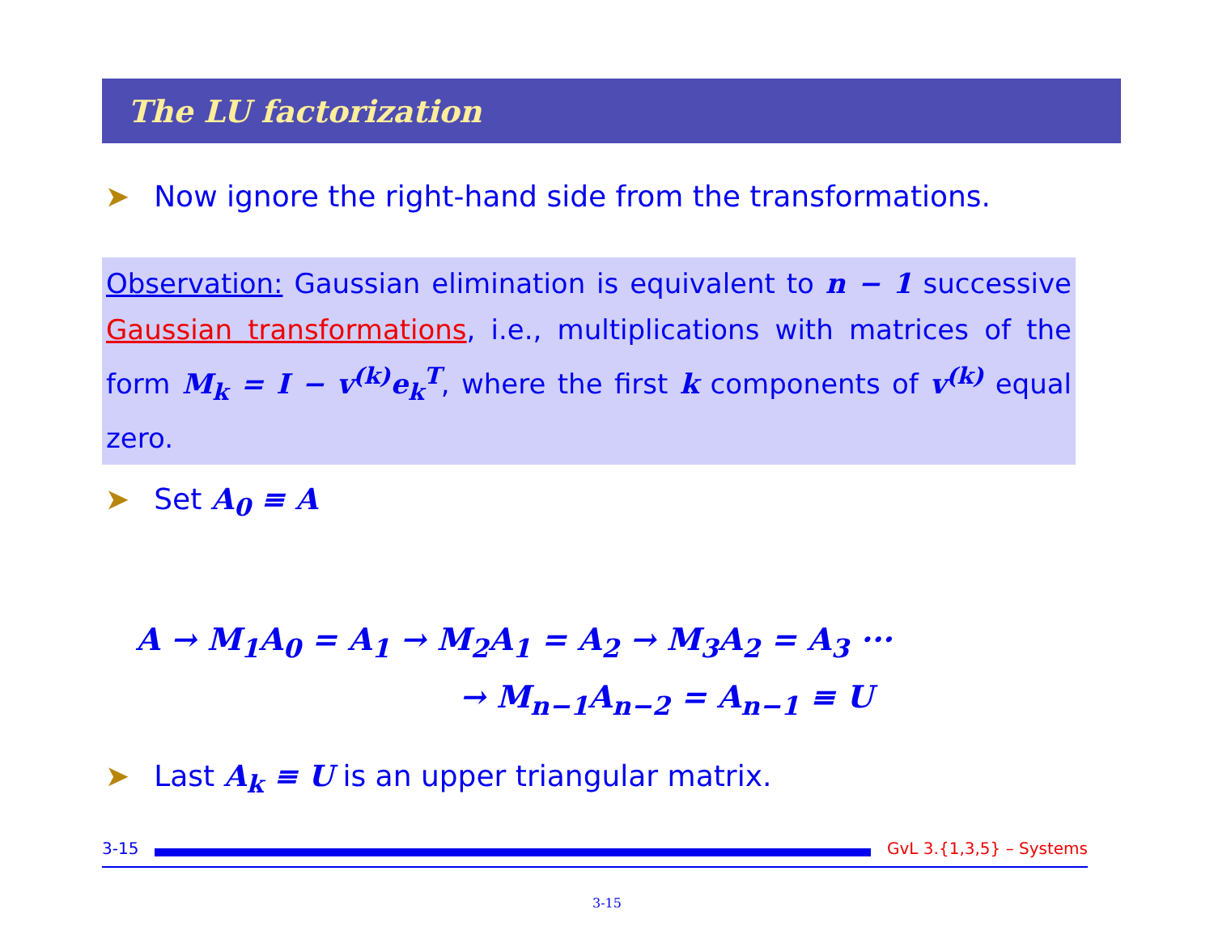The LU factorization
➤ Now ignore the right-hand side from the transformations.
Observation: Gaussian elimination is equivalent to n − 1 successive Gaussian transformations, i.e., multiplications with matrices of the form M<sub>k</sub> = I − v<sup>(k)</sup>e<sub>k</sub><sup>T</sup>, where the first k components of v<sup>(k)</sup> equal zero.
➤ Set A<sub>0</sub> ≡ A
A → M<sub>1</sub>A<sub>0</sub> = A<sub>1</sub> → M<sub>2</sub>A<sub>1</sub> = A<sub>2</sub> → M<sub>3</sub>A<sub>2</sub> = A<sub>3</sub> ···
→ M<sub>n−1</sub>A<sub>n−2</sub> = A<sub>n−1</sub> ≡ U
➤ Last A<sub>k</sub> ≡ U is an upper triangular matrix.
3-15 GvL 3.{1,3,5} – Systems
3-15